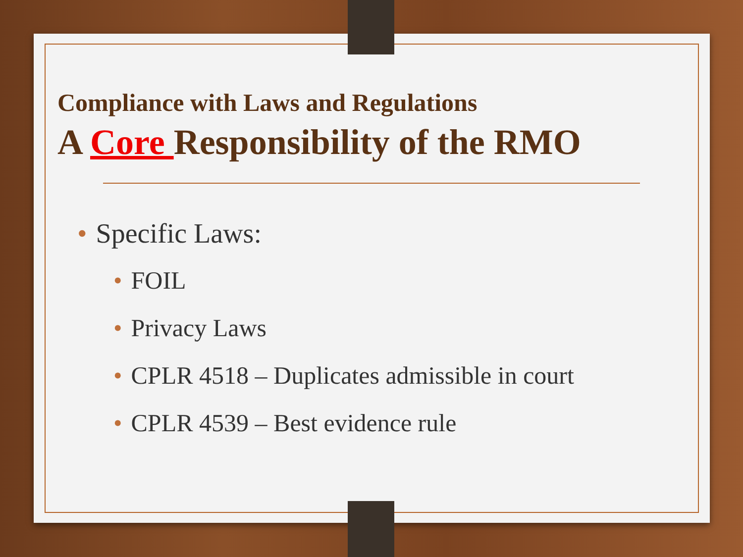Compliance with Laws and Regulations
A Core Responsibility of the RMO
• Specific Laws:
• FOIL
• Privacy Laws
• CPLR 4518 – Duplicates admissible in court
• CPLR 4539 – Best evidence rule